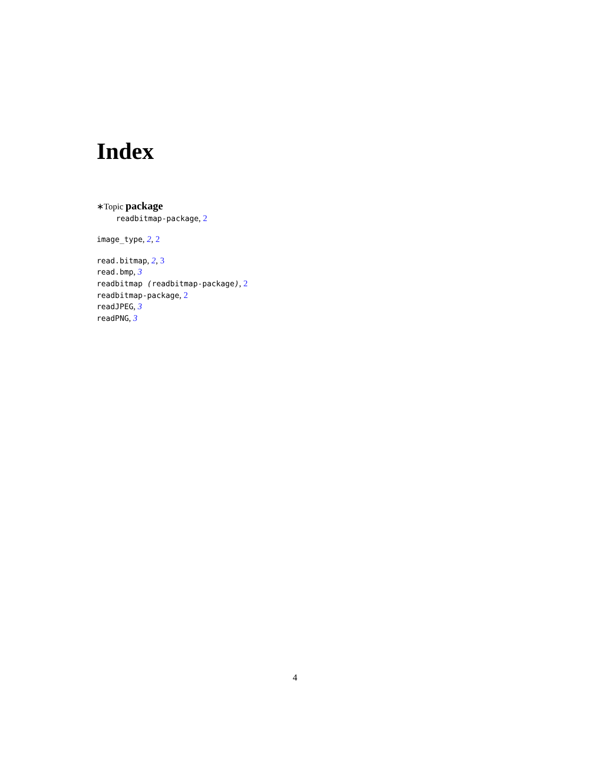Index
∗Topic package
readbitmap-package, 2
image_type, 2, 2
read.bitmap, 2, 3
read.bmp, 3
readbitmap (readbitmap-package), 2
readbitmap-package, 2
readJPEG, 3
readPNG, 3
4